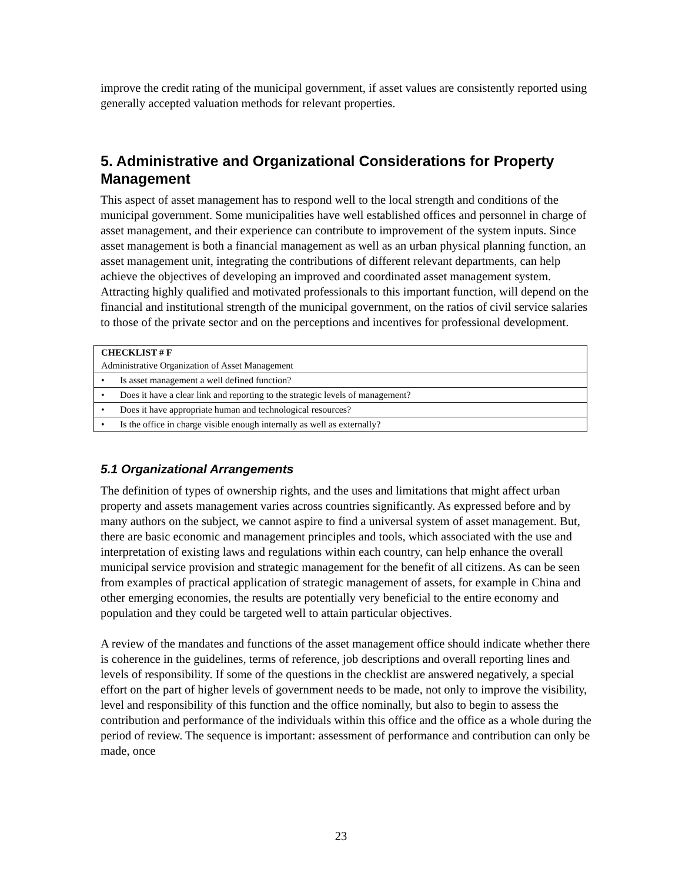improve the credit rating of the municipal government, if asset values are consistently reported using generally accepted valuation methods for relevant properties.
5. Administrative and Organizational Considerations for Property Management
This aspect of asset management has to respond well to the local strength and conditions of the municipal government. Some municipalities have well established offices and personnel in charge of asset management, and their experience can contribute to improvement of the system inputs. Since asset management is both a financial management as well as an urban physical planning function, an asset management unit, integrating the contributions of different relevant departments, can help achieve the objectives of developing an improved and coordinated asset management system. Attracting highly qualified and motivated professionals to this important function, will depend on the financial and institutional strength of the municipal government, on the ratios of civil service salaries to those of the private sector and on the perceptions and incentives for professional development.
| CHECKLIST # F Administrative Organization of Asset Management |
| • Is asset management a well defined function? |
| • Does it have a clear link and reporting to the strategic levels of management? |
| • Does it have appropriate human and technological resources? |
| • Is the office in charge visible enough internally as well as externally? |
5.1 Organizational Arrangements
The definition of types of ownership rights, and the uses and limitations that might affect urban property and assets management varies across countries significantly. As expressed before and by many authors on the subject, we cannot aspire to find a universal system of asset management. But, there are basic economic and management principles and tools, which associated with the use and interpretation of existing laws and regulations within each country, can help enhance the overall municipal service provision and strategic management for the benefit of all citizens. As can be seen from examples of practical application of strategic management of assets, for example in China and other emerging economies, the results are potentially very beneficial to the entire economy and population and they could be targeted well to attain particular objectives.
A review of the mandates and functions of the asset management office should indicate whether there is coherence in the guidelines, terms of reference, job descriptions and overall reporting lines and levels of responsibility. If some of the questions in the checklist are answered negatively, a special effort on the part of higher levels of government needs to be made, not only to improve the visibility, level and responsibility of this function and the office nominally, but also to begin to assess the contribution and performance of the individuals within this office and the office as a whole during the period of review. The sequence is important: assessment of performance and contribution can only be made, once
23